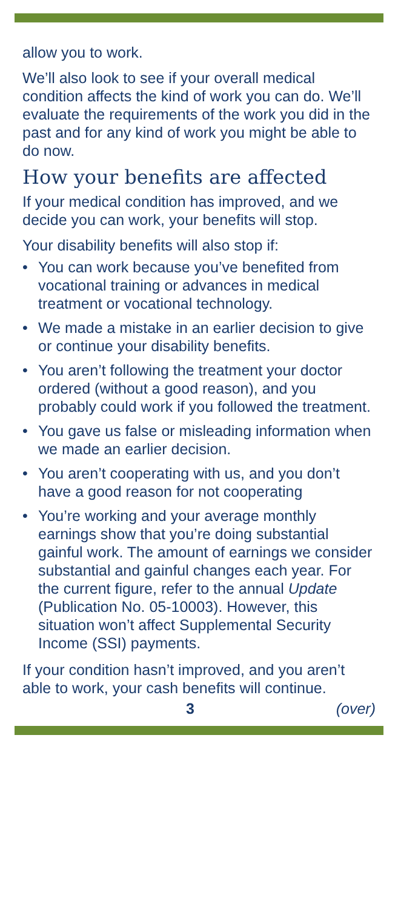allow you to work.
We’ll also look to see if your overall medical condition affects the kind of work you can do. We’ll evaluate the requirements of the work you did in the past and for any kind of work you might be able to do now.
How your benefits are affected
If your medical condition has improved, and we decide you can work, your benefits will stop.
Your disability benefits will also stop if:
• You can work because you’ve benefited from vocational training or advances in medical treatment or vocational technology.
• We made a mistake in an earlier decision to give or continue your disability benefits.
• You aren’t following the treatment your doctor ordered (without a good reason), and you probably could work if you followed the treatment.
• You gave us false or misleading information when we made an earlier decision.
• You aren’t cooperating with us, and you don’t have a good reason for not cooperating
• You’re working and your average monthly earnings show that you’re doing substantial gainful work. The amount of earnings we consider substantial and gainful changes each year. For the current figure, refer to the annual Update (Publication No. 05-10003). However, this situation won’t affect Supplemental Security Income (SSI) payments.
If your condition hasn’t improved, and you aren’t able to work, your cash benefits will continue.
3 (over)